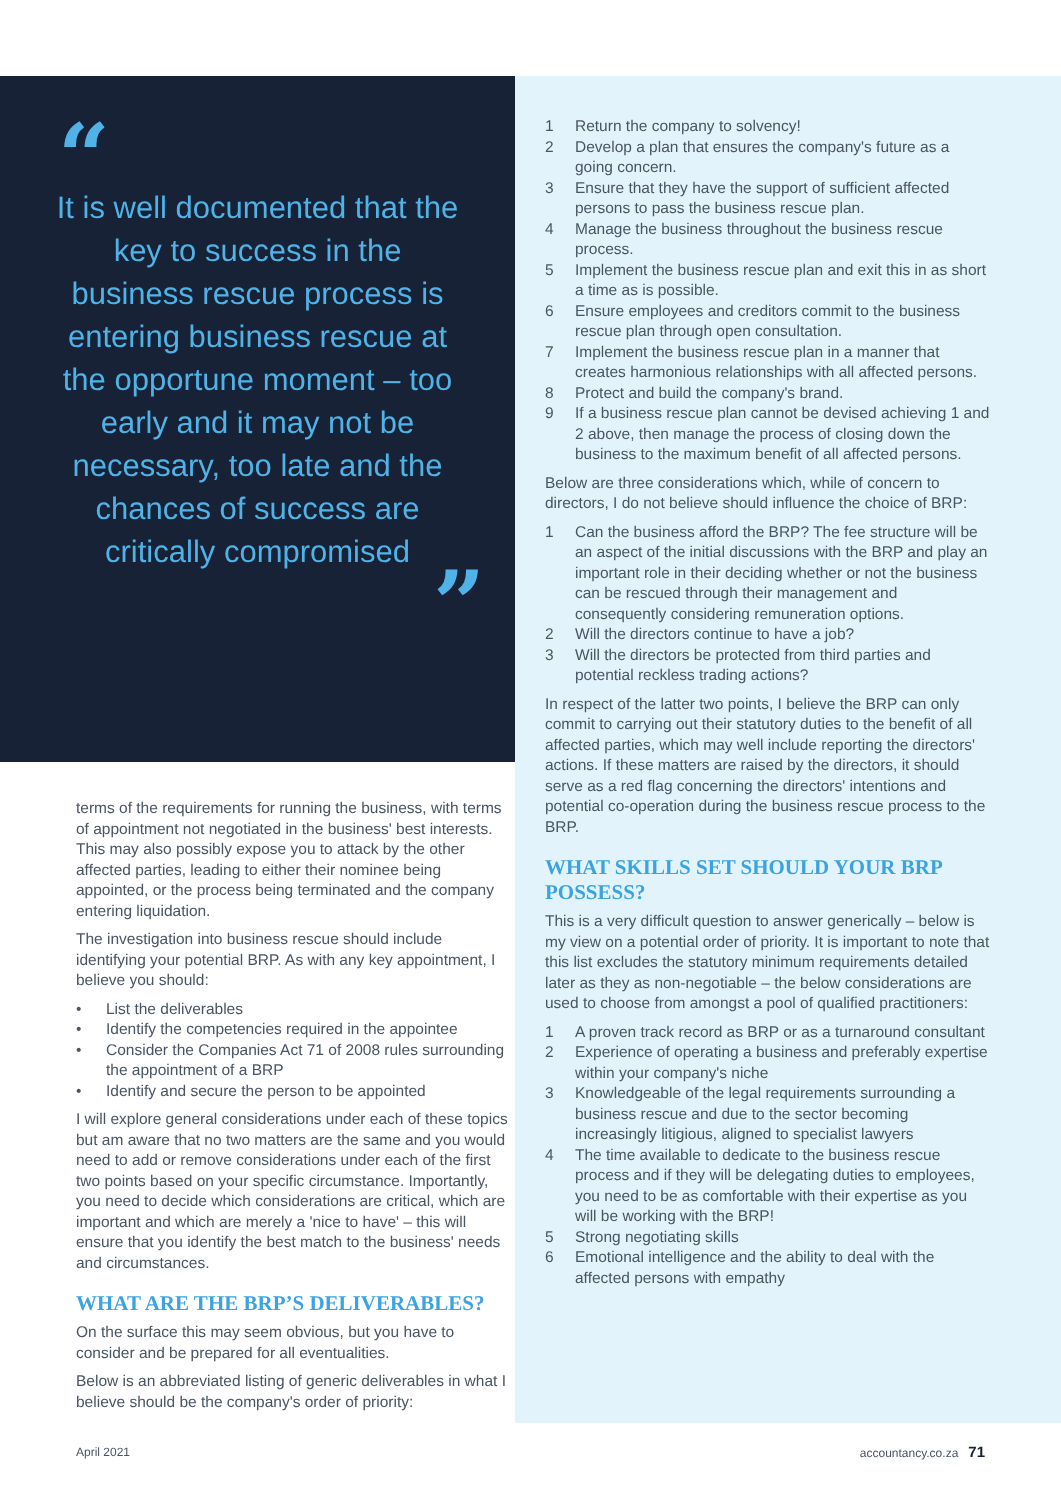“
It is well documented that the key to success in the business rescue process is entering business rescue at the opportune moment – too early and it may not be necessary, too late and the chances of success are critically compromised
”
terms of the requirements for running the business, with terms of appointment not negotiated in the business' best interests. This may also possibly expose you to attack by the other affected parties, leading to either their nominee being appointed, or the process being terminated and the company entering liquidation.
The investigation into business rescue should include identifying your potential BRP. As with any key appointment, I believe you should:
• List the deliverables
• Identify the competencies required in the appointee
• Consider the Companies Act 71 of 2008 rules surrounding the appointment of a BRP
• Identify and secure the person to be appointed
I will explore general considerations under each of these topics but am aware that no two matters are the same and you would need to add or remove considerations under each of the first two points based on your specific circumstance. Importantly, you need to decide which considerations are critical, which are important and which are merely a 'nice to have' – this will ensure that you identify the best match to the business' needs and circumstances.
WHAT ARE THE BRP’S DELIVERABLES?
On the surface this may seem obvious, but you have to consider and be prepared for all eventualities.
Below is an abbreviated listing of generic deliverables in what I believe should be the company's order of priority:
1 Return the company to solvency!
2 Develop a plan that ensures the company's future as a going concern.
3 Ensure that they have the support of sufficient affected persons to pass the business rescue plan.
4 Manage the business throughout the business rescue process.
5 Implement the business rescue plan and exit this in as short a time as is possible.
6 Ensure employees and creditors commit to the business rescue plan through open consultation.
7 Implement the business rescue plan in a manner that creates harmonious relationships with all affected persons.
8 Protect and build the company's brand.
9 If a business rescue plan cannot be devised achieving 1 and 2 above, then manage the process of closing down the business to the maximum benefit of all affected persons.
Below are three considerations which, while of concern to directors, I do not believe should influence the choice of BRP:
1 Can the business afford the BRP? The fee structure will be an aspect of the initial discussions with the BRP and play an important role in their deciding whether or not the business can be rescued through their management and consequently considering remuneration options.
2 Will the directors continue to have a job?
3 Will the directors be protected from third parties and potential reckless trading actions?
In respect of the latter two points, I believe the BRP can only commit to carrying out their statutory duties to the benefit of all affected parties, which may well include reporting the directors' actions. If these matters are raised by the directors, it should serve as a red flag concerning the directors' intentions and potential co-operation during the business rescue process to the BRP.
WHAT SKILLS SET SHOULD YOUR BRP POSSESS?
This is a very difficult question to answer generically – below is my view on a potential order of priority. It is important to note that this list excludes the statutory minimum requirements detailed later as they as non-negotiable – the below considerations are used to choose from amongst a pool of qualified practitioners:
1 A proven track record as BRP or as a turnaround consultant
2 Experience of operating a business and preferably expertise within your company's niche
3 Knowledgeable of the legal requirements surrounding a business rescue and due to the sector becoming increasingly litigious, aligned to specialist lawyers
4 The time available to dedicate to the business rescue process and if they will be delegating duties to employees, you need to be as comfortable with their expertise as you will be working with the BRP!
5 Strong negotiating skills
6 Emotional intelligence and the ability to deal with the affected persons with empathy
April 2021 accountancy.co.za 71